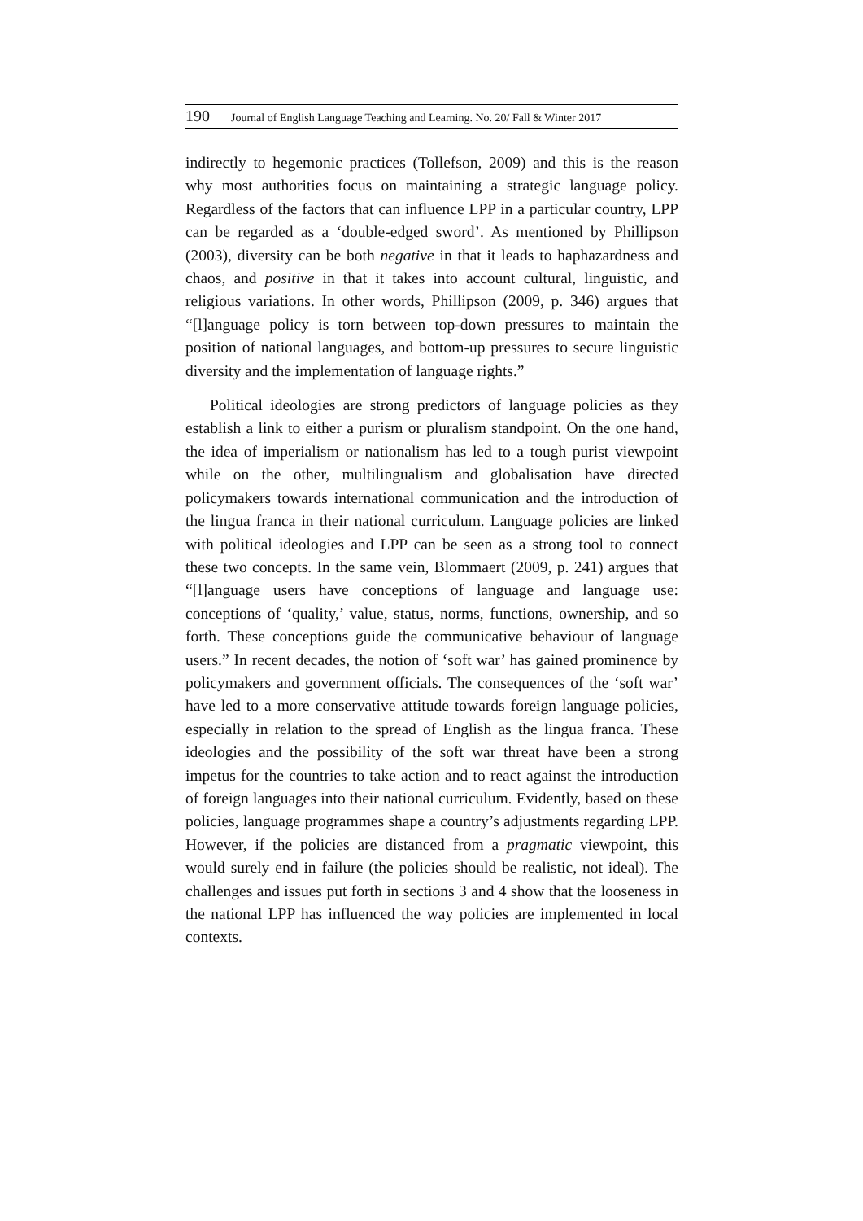190 Journal of English Language Teaching and Learning. No. 20/ Fall & Winter 2017
indirectly to hegemonic practices (Tollefson, 2009) and this is the reason why most authorities focus on maintaining a strategic language policy. Regardless of the factors that can influence LPP in a particular country, LPP can be regarded as a ‘double-edged sword’. As mentioned by Phillipson (2003), diversity can be both negative in that it leads to haphazardness and chaos, and positive in that it takes into account cultural, linguistic, and religious variations. In other words, Phillipson (2009, p. 346) argues that “[l]anguage policy is torn between top-down pressures to maintain the position of national languages, and bottom-up pressures to secure linguistic diversity and the implementation of language rights.”
Political ideologies are strong predictors of language policies as they establish a link to either a purism or pluralism standpoint. On the one hand, the idea of imperialism or nationalism has led to a tough purist viewpoint while on the other, multilingualism and globalisation have directed policymakers towards international communication and the introduction of the lingua franca in their national curriculum. Language policies are linked with political ideologies and LPP can be seen as a strong tool to connect these two concepts. In the same vein, Blommaert (2009, p. 241) argues that “[l]anguage users have conceptions of language and language use: conceptions of ‘quality,’ value, status, norms, functions, ownership, and so forth. These conceptions guide the communicative behaviour of language users.” In recent decades, the notion of ‘soft war’ has gained prominence by policymakers and government officials. The consequences of the ‘soft war’ have led to a more conservative attitude towards foreign language policies, especially in relation to the spread of English as the lingua franca. These ideologies and the possibility of the soft war threat have been a strong impetus for the countries to take action and to react against the introduction of foreign languages into their national curriculum. Evidently, based on these policies, language programmes shape a country’s adjustments regarding LPP. However, if the policies are distanced from a pragmatic viewpoint, this would surely end in failure (the policies should be realistic, not ideal). The challenges and issues put forth in sections 3 and 4 show that the looseness in the national LPP has influenced the way policies are implemented in local contexts.